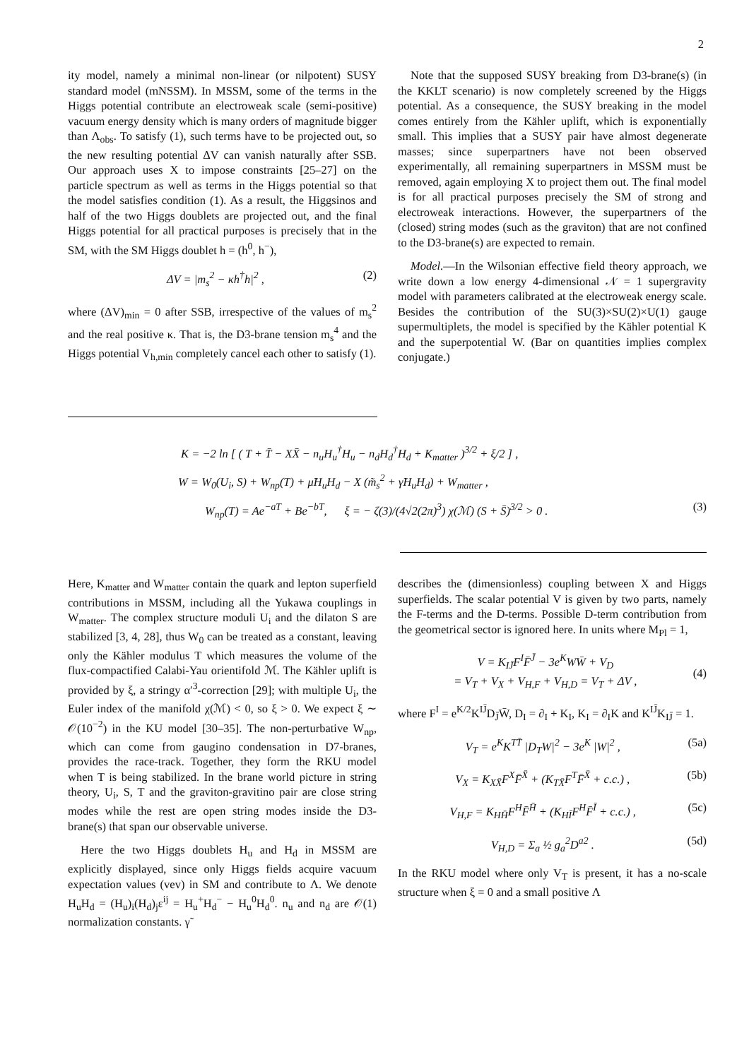2
ity model, namely a minimal non-linear (or nilpotent) SUSY standard model (mNSSM). In MSSM, some of the terms in the Higgs potential contribute an electroweak scale (semi-positive) vacuum energy density which is many orders of magnitude bigger than Λ<sub>obs</sub>. To satisfy (1), such terms have to be projected out, so the new resulting potential ΔV can vanish naturally after SSB. Our approach uses X to impose constraints [25–27] on the particle spectrum as well as terms in the Higgs potential so that the model satisfies condition (1). As a result, the Higgsinos and half of the two Higgs doublets are projected out, and the final Higgs potential for all practical purposes is precisely that in the SM, with the SM Higgs doublet h = (h<sup>0</sup>, h<sup>−</sup>),
ΔV = |m<sub>s</sub><sup>2</sup> − κh<sup>†</sup>h|<sup>2</sup> , (2)
where (ΔV)<sub>min</sub> = 0 after SSB, irrespective of the values of m<sub>s</sub><sup>2</sup> and the real positive κ. That is, the D3-brane tension m<sub>s</sub><sup>4</sup> and the Higgs potential V<sub>h,min</sub> completely cancel each other to satisfy (1).
Note that the supposed SUSY breaking from D3-brane(s) (in the KKLT scenario) is now completely screened by the Higgs potential. As a consequence, the SUSY breaking in the model comes entirely from the Kähler uplift, which is exponentially small. This implies that a SUSY pair have almost degenerate masses; since superpartners have not been observed experimentally, all remaining superpartners in MSSM must be removed, again employing X to project them out. The final model is for all practical purposes precisely the SM of strong and electroweak interactions. However, the superpartners of the (closed) string modes (such as the graviton) that are not confined to the D3-brane(s) are expected to remain.
Model.—In the Wilsonian effective field theory approach, we write down a low energy 4-dimensional 𝒩 = 1 supergravity model with parameters calibrated at the electroweak energy scale. Besides the contribution of the SU(3)×SU(2)×U(1) gauge supermultiplets, the model is specified by the Kähler potential K and the superpotential W. (Bar on quantities implies complex conjugate.)
K = −2 ln [ ( T + T̄ − XX̄ − n<sub>u</sub>H<sub>u</sub><sup>†</sup>H<sub>u</sub> − n<sub>d</sub>H<sub>d</sub><sup>†</sup>H<sub>d</sub> + K<sub>matter</sub> )<sup>3/2</sup> + ξ/2 ] ,
W = W<sub>0</sub>(U<sub>i</sub>, S) + W<sub>np</sub>(T) + μ̃H<sub>u</sub>H<sub>d</sub> − X (m̃<sub>s</sub><sup>2</sup> + γ̃H<sub>u</sub>H<sub>d</sub>) + W<sub>matter</sub> ,
W<sub>np</sub>(T) = Ae<sup>−aT</sup> + Be<sup>−bT</sup>, ξ = − ζ(3)/(4√2(2π)<sup>3</sup>) χ(ℳ) (S + S̄)<sup>3/2</sup> > 0 . (3)
Here, K<sub>matter</sub> and W<sub>matter</sub> contain the quark and lepton superfield contributions in MSSM, including all the Yukawa couplings in W<sub>matter</sub>. The complex structure moduli U<sub>i</sub> and the dilaton S are stabilized [3, 4, 28], thus W<sub>0</sub> can be treated as a constant, leaving only the Kähler modulus T which measures the volume of the flux-compactified Calabi-Yau orientifold ℳ. The Kähler uplift is provided by ξ, a stringy α′<sup>3</sup>-correction [29]; with multiple U<sub>i</sub>, the Euler index of the manifold χ(ℳ) < 0, so ξ > 0. We expect ξ ∼ 𝒪(10<sup>−2</sup>) in the KU model [30–35]. The non-perturbative W<sub>np</sub>, which can come from gaugino condensation in D7-branes, provides the race-track. Together, they form the RKU model when T is being stabilized. In the brane world picture in string theory, U<sub>i</sub>, S, T and the graviton-gravitino pair are close string modes while the rest are open string modes inside the D3-brane(s) that span our observable universe.
Here the two Higgs doublets H<sub>u</sub> and H<sub>d</sub> in MSSM are explicitly displayed, since only Higgs fields acquire vacuum expectation values (vev) in SM and contribute to Λ. We denote H<sub>u</sub>H<sub>d</sub> = (H<sub>u</sub>)<sub>i</sub>(H<sub>d</sub>)<sub>j</sub>ε<sup>ij</sup> = H<sub>u</sub><sup>+</sup>H<sub>d</sub><sup>−</sup> − H<sub>u</sub><sup>0</sup>H<sub>d</sub><sup>0</sup>. n<sub>u</sub> and n<sub>d</sub> are 𝒪(1) normalization constants. γ̃
describes the (dimensionless) coupling between X and Higgs superfields. The scalar potential V is given by two parts, namely the F-terms and the D-terms. Possible D-term contribution from the geometrical sector is ignored here. In units where M<sub>Pl</sub> = 1,
V = K<sub>IJ̄</sub>F<sup>I</sup>F̄<sup>J̄</sup> − 3e<sup>K</sup>WW̄ + V<sub>D</sub>
= V<sub>T</sub> + V<sub>X</sub> + V<sub>H,F</sub> + V<sub>H,D</sub> = V<sub>T</sub> + ΔV ,
(4)
where F<sup>I</sup> = e<sup>K/2</sup>K<sup>IJ̄</sup>D<sub>J̄</sub>W̄, D<sub>I</sub> = ∂<sub>I</sub> + K<sub>I</sub>, K<sub>I</sub> = ∂<sub>I</sub>K and K<sup>IJ̄</sup>K<sub>IJ̄</sub> = 1.
V<sub>T</sub> = e<sup>K</sup>K<sup>TT̄</sup> |D<sub>T</sub>W|<sup>2</sup> − 3e<sup>K</sup> |W|<sup>2</sup> , (5a)
V<sub>X</sub> = K<sub>XX̄</sub>F<sup>X</sup>F̄<sup>X̄</sup> + (K<sub>TX̄</sub>F<sup>T</sup>F̄<sup>X̄</sup> + c.c.) , (5b)
V<sub>H,F</sub> = K<sub>HH̄</sub>F<sup>H</sup>F̄<sup>H̄</sup> + (K<sub>HĪ</sub>F<sup>H</sup>F̄<sup>Ī</sup> + c.c.) , (5c)
V<sub>H,D</sub> = Σ<sub>a</sub> ½ g<sub>a</sub><sup>2</sup>D<sup>a2</sup> . (5d)
In the RKU model where only V<sub>T</sub> is present, it has a no-scale structure when ξ = 0 and a small positive Λ